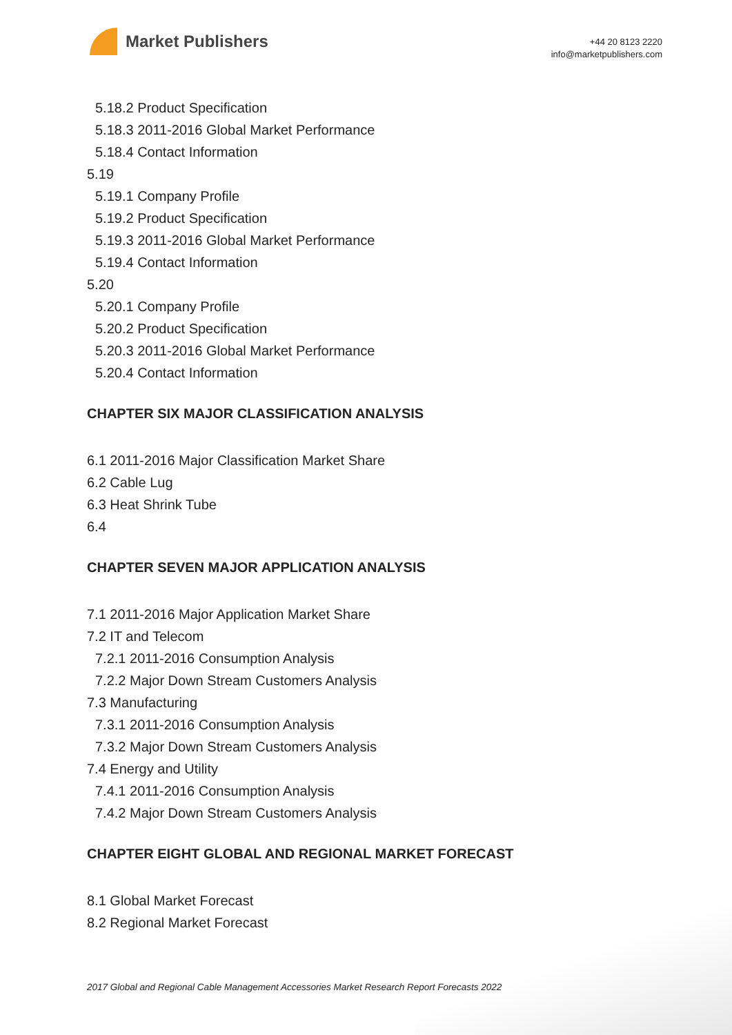Market Publishers
+44 20 8123 2220
info@marketpublishers.com
5.18.2 Product Specification
5.18.3 2011-2016 Global Market Performance
5.18.4 Contact Information
5.19
5.19.1 Company Profile
5.19.2 Product Specification
5.19.3 2011-2016 Global Market Performance
5.19.4 Contact Information
5.20
5.20.1 Company Profile
5.20.2 Product Specification
5.20.3 2011-2016 Global Market Performance
5.20.4 Contact Information
CHAPTER SIX MAJOR CLASSIFICATION ANALYSIS
6.1 2011-2016 Major Classification Market Share
6.2 Cable Lug
6.3 Heat Shrink Tube
6.4
CHAPTER SEVEN MAJOR APPLICATION ANALYSIS
7.1 2011-2016 Major Application Market Share
7.2 IT and Telecom
7.2.1 2011-2016 Consumption Analysis
7.2.2 Major Down Stream Customers Analysis
7.3 Manufacturing
7.3.1 2011-2016 Consumption Analysis
7.3.2 Major Down Stream Customers Analysis
7.4 Energy and Utility
7.4.1 2011-2016 Consumption Analysis
7.4.2 Major Down Stream Customers Analysis
CHAPTER EIGHT GLOBAL AND REGIONAL MARKET FORECAST
8.1 Global Market Forecast
8.2 Regional Market Forecast
2017 Global and Regional Cable Management Accessories Market Research Report Forecasts 2022